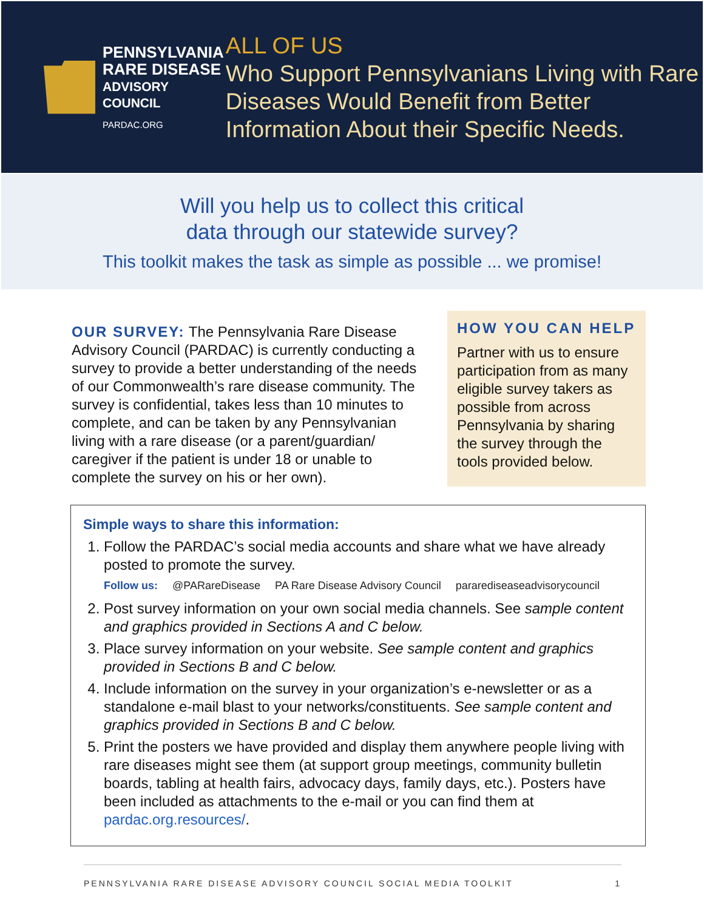PENNSYLVANIA
RARE DISEASE
ADVISORY COUNCIL
PARDAC.ORG
ALL OF US
Who Support Pennsylvanians Living with Rare Diseases Would Benefit from Better Information About their Specific Needs.
Will you help us to collect this critical
data through our statewide survey?
This toolkit makes the task as simple as possible ... we promise!
OUR SURVEY: The Pennsylvania Rare Disease Advisory Council (PARDAC) is currently conducting a survey to provide a better understanding of the needs of our Commonwealth’s rare disease community. The survey is confidential, takes less than 10 minutes to complete, and can be taken by any Pennsylvanian living with a rare disease (or a parent/guardian/ caregiver if the patient is under 18 or unable to complete the survey on his or her own).
HOW YOU CAN HELP
Partner with us to ensure participation from as many eligible survey takers as possible from across Pennsylvania by sharing the survey through the tools provided below.
Simple ways to share this information:
1. Follow the PARDAC’s social media accounts and share what we have already posted to promote the survey.
Follow us: @PARareDisease PA Rare Disease Advisory Council pararediseaseadvisorycouncil
2. Post survey information on your own social media channels. See sample content and graphics provided in Sections A and C below.
3. Place survey information on your website. See sample content and graphics provided in Sections B and C below.
4. Include information on the survey in your organization’s e-newsletter or as a standalone e-mail blast to your networks/constituents. See sample content and graphics provided in Sections B and C below.
5. Print the posters we have provided and display them anywhere people living with rare diseases might see them (at support group meetings, community bulletin boards, tabling at health fairs, advocacy days, family days, etc.). Posters have been included as attachments to the e-mail or you can find them at pardac.org.resources/.
PENNSYLVANIA RARE DISEASE ADVISORY COUNCIL SOCIAL MEDIA TOOLKIT 1